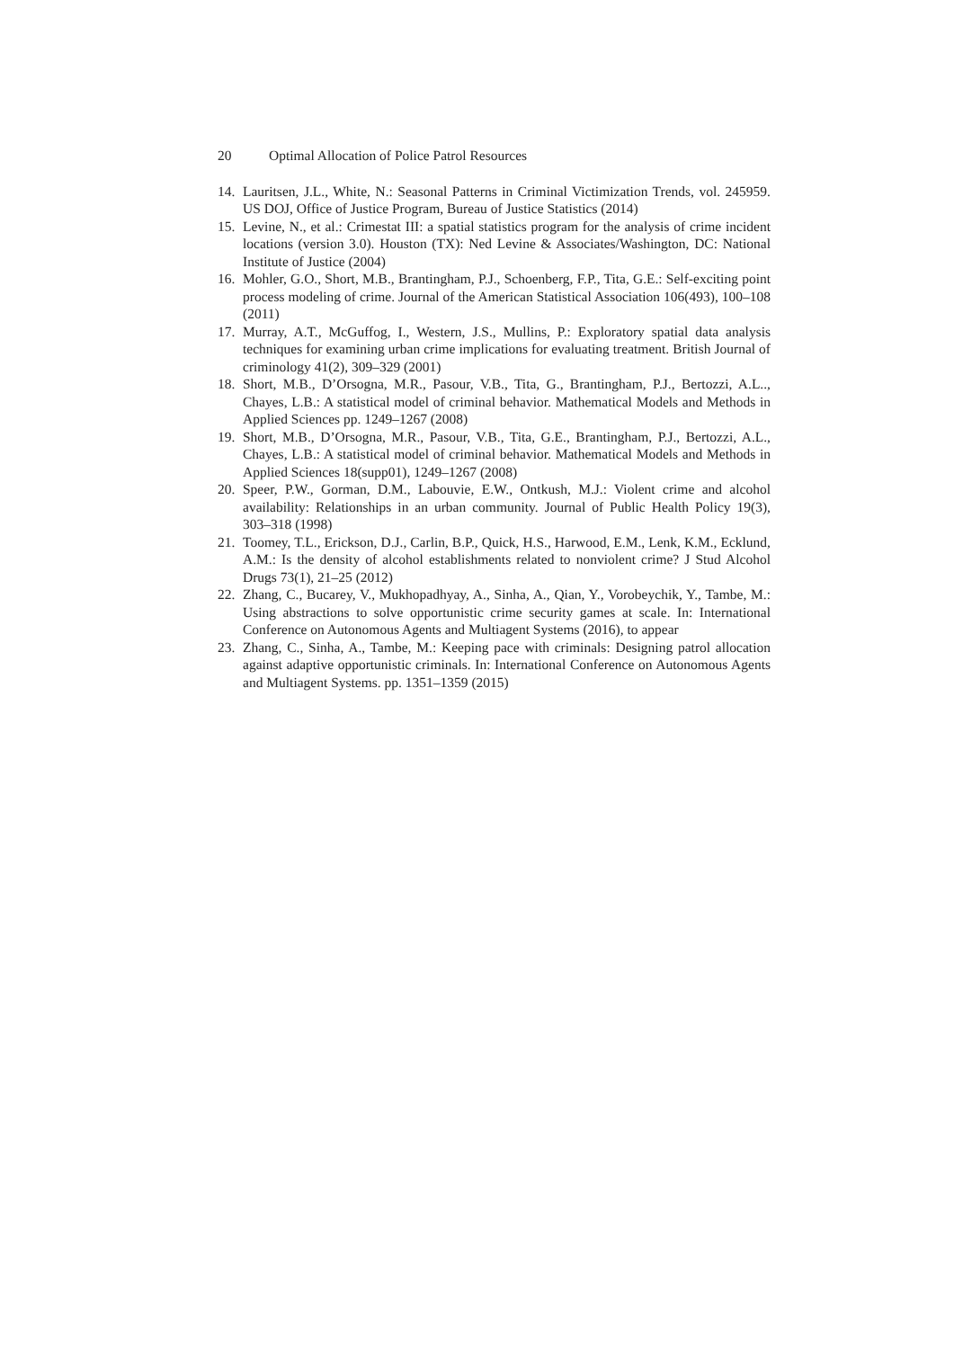20 Optimal Allocation of Police Patrol Resources
14. Lauritsen, J.L., White, N.: Seasonal Patterns in Criminal Victimization Trends, vol. 245959. US DOJ, Office of Justice Program, Bureau of Justice Statistics (2014)
15. Levine, N., et al.: Crimestat III: a spatial statistics program for the analysis of crime incident locations (version 3.0). Houston (TX): Ned Levine & Associates/Washington, DC: National Institute of Justice (2004)
16. Mohler, G.O., Short, M.B., Brantingham, P.J., Schoenberg, F.P., Tita, G.E.: Self-exciting point process modeling of crime. Journal of the American Statistical Association 106(493), 100–108 (2011)
17. Murray, A.T., McGuffog, I., Western, J.S., Mullins, P.: Exploratory spatial data analysis techniques for examining urban crime implications for evaluating treatment. British Journal of criminology 41(2), 309–329 (2001)
18. Short, M.B., D’Orsogna, M.R., Pasour, V.B., Tita, G., Brantingham, P.J., Bertozzi, A.L.., Chayes, L.B.: A statistical model of criminal behavior. Mathematical Models and Methods in Applied Sciences pp. 1249–1267 (2008)
19. Short, M.B., D’Orsogna, M.R., Pasour, V.B., Tita, G.E., Brantingham, P.J., Bertozzi, A.L., Chayes, L.B.: A statistical model of criminal behavior. Mathematical Models and Methods in Applied Sciences 18(supp01), 1249–1267 (2008)
20. Speer, P.W., Gorman, D.M., Labouvie, E.W., Ontkush, M.J.: Violent crime and alcohol availability: Relationships in an urban community. Journal of Public Health Policy 19(3), 303–318 (1998)
21. Toomey, T.L., Erickson, D.J., Carlin, B.P., Quick, H.S., Harwood, E.M., Lenk, K.M., Ecklund, A.M.: Is the density of alcohol establishments related to nonviolent crime? J Stud Alcohol Drugs 73(1), 21–25 (2012)
22. Zhang, C., Bucarey, V., Mukhopadhyay, A., Sinha, A., Qian, Y., Vorobeychik, Y., Tambe, M.: Using abstractions to solve opportunistic crime security games at scale. In: International Conference on Autonomous Agents and Multiagent Systems (2016), to appear
23. Zhang, C., Sinha, A., Tambe, M.: Keeping pace with criminals: Designing patrol allocation against adaptive opportunistic criminals. In: International Conference on Autonomous Agents and Multiagent Systems. pp. 1351–1359 (2015)